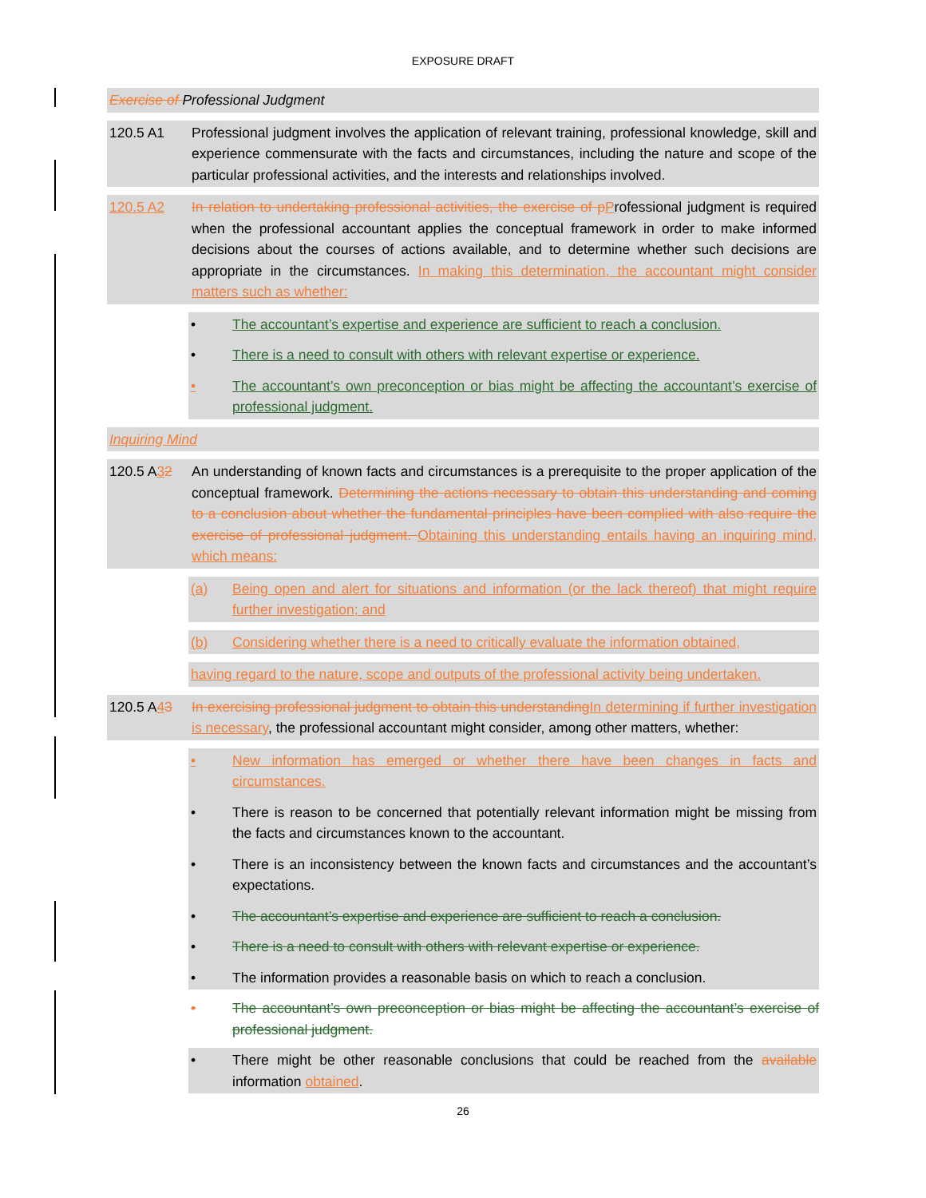EXPOSURE DRAFT
Exercise of Professional Judgment
120.5 A1 Professional judgment involves the application of relevant training, professional knowledge, skill and experience commensurate with the facts and circumstances, including the nature and scope of the particular professional activities, and the interests and relationships involved.
120.5 A2 In relation to undertaking professional activities, the exercise of p Professional judgment is required when the professional accountant applies the conceptual framework in order to make informed decisions about the courses of actions available, and to determine whether such decisions are appropriate in the circumstances. In making this determination, the accountant might consider matters such as whether:
• The accountant’s expertise and experience are sufficient to reach a conclusion.
• There is a need to consult with others with relevant expertise or experience.
• The accountant’s own preconception or bias might be affecting the accountant’s exercise of professional judgment.
Inquiring Mind
120.5 A32 An understanding of known facts and circumstances is a prerequisite to the proper application of the conceptual framework. Determining the actions necessary to obtain this understanding and coming to a conclusion about whether the fundamental principles have been complied with also require the exercise of professional judgment. Obtaining this understanding entails having an inquiring mind, which means:
(a) Being open and alert for situations and information (or the lack thereof) that might require further investigation; and
(b) Considering whether there is a need to critically evaluate the information obtained,
having regard to the nature, scope and outputs of the professional activity being undertaken.
120.5 A43 In exercising professional judgment to obtain this understanding In determining if further investigation is necessary, the professional accountant might consider, among other matters, whether:
• New information has emerged or whether there have been changes in facts and circumstances.
• There is reason to be concerned that potentially relevant information might be missing from the facts and circumstances known to the accountant.
• There is an inconsistency between the known facts and circumstances and the accountant’s expectations.
• The accountant’s expertise and experience are sufficient to reach a conclusion.
• There is a need to consult with others with relevant expertise or experience.
• The information provides a reasonable basis on which to reach a conclusion.
• The accountant’s own preconception or bias might be affecting the accountant’s exercise of professional judgment.
• There might be other reasonable conclusions that could be reached from the available information obtained.
26